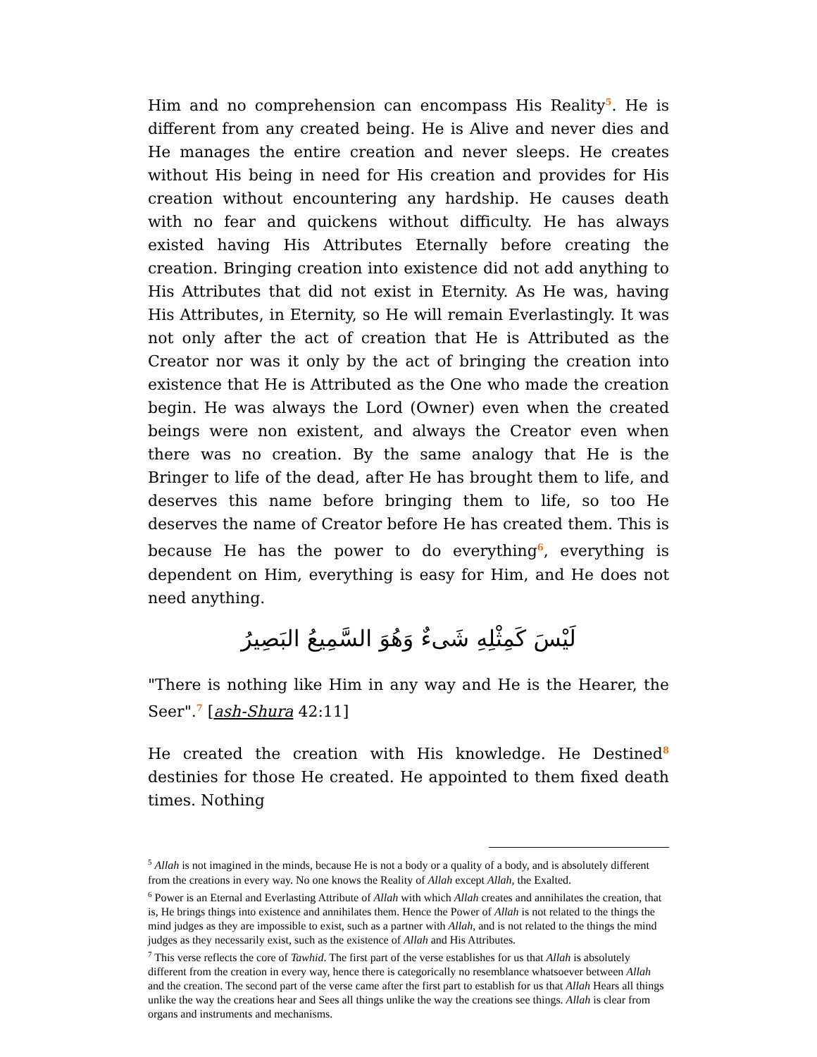Him and no comprehension can encompass His Reality<sup>5</sup>. He is different from any created being. He is Alive and never dies and He manages the entire creation and never sleeps. He creates without His being in need for His creation and provides for His creation without encountering any hardship. He causes death with no fear and quickens without difficulty. He has always existed having His Attributes Eternally before creating the creation. Bringing creation into existence did not add anything to His Attributes that did not exist in Eternity. As He was, having His Attributes, in Eternity, so He will remain Everlastingly. It was not only after the act of creation that He is Attributed as the Creator nor was it only by the act of bringing the creation into existence that He is Attributed as the One who made the creation begin. He was always the Lord (Owner) even when the created beings were non existent, and always the Creator even when there was no creation. By the same analogy that He is the Bringer to life of the dead, after He has brought them to life, and deserves this name before bringing them to life, so too He deserves the name of Creator before He has created them. This is because He has the power to do everything<sup>6</sup>, everything is dependent on Him, everything is easy for Him, and He does not need anything.
لَيْسَ كَمِثْلِهِ شَىءٌ وَهُوَ السَّمِيعُ البَصِيرُ
"There is nothing like Him in any way and He is the Hearer, the Seer".<sup>7</sup> [ash-Shura 42:11]
He created the creation with His knowledge. He Destined<sup>8</sup> destinies for those He created. He appointed to them fixed death times. Nothing
<sup>5</sup> Allah is not imagined in the minds, because He is not a body or a quality of a body, and is absolutely different from the creations in every way. No one knows the Reality of Allah except Allah, the Exalted.
<sup>6</sup> Power is an Eternal and Everlasting Attribute of Allah with which Allah creates and annihilates the creation, that is, He brings things into existence and annihilates them. Hence the Power of Allah is not related to the things the mind judges as they are impossible to exist, such as a partner with Allah, and is not related to the things the mind judges as they necessarily exist, such as the existence of Allah and His Attributes.
<sup>7</sup> This verse reflects the core of Tawhid. The first part of the verse establishes for us that Allah is absolutely different from the creation in every way, hence there is categorically no resemblance whatsoever between Allah and the creation. The second part of the verse came after the first part to establish for us that Allah Hears all things unlike the way the creations hear and Sees all things unlike the way the creations see things. Allah is clear from organs and instruments and mechanisms.